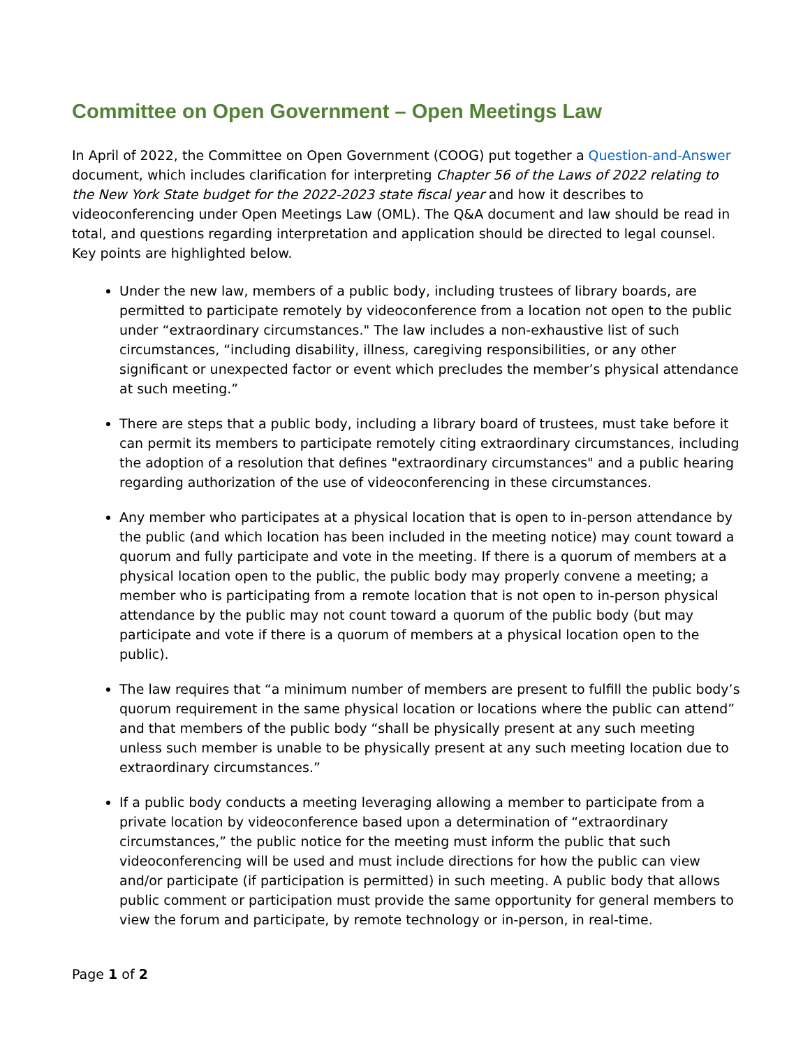Committee on Open Government – Open Meetings Law
In April of 2022, the Committee on Open Government (COOG) put together a Question-and-Answer document, which includes clarification for interpreting Chapter 56 of the Laws of 2022 relating to the New York State budget for the 2022-2023 state fiscal year and how it describes to videoconferencing under Open Meetings Law (OML). The Q&A document and law should be read in total, and questions regarding interpretation and application should be directed to legal counsel. Key points are highlighted below.
Under the new law, members of a public body, including trustees of library boards, are permitted to participate remotely by videoconference from a location not open to the public under “extraordinary circumstances." The law includes a non-exhaustive list of such circumstances, “including disability, illness, caregiving responsibilities, or any other significant or unexpected factor or event which precludes the member’s physical attendance at such meeting.”
There are steps that a public body, including a library board of trustees, must take before it can permit its members to participate remotely citing extraordinary circumstances, including the adoption of a resolution that defines "extraordinary circumstances" and a public hearing regarding authorization of the use of videoconferencing in these circumstances.
Any member who participates at a physical location that is open to in-person attendance by the public (and which location has been included in the meeting notice) may count toward a quorum and fully participate and vote in the meeting. If there is a quorum of members at a physical location open to the public, the public body may properly convene a meeting; a member who is participating from a remote location that is not open to in-person physical attendance by the public may not count toward a quorum of the public body (but may participate and vote if there is a quorum of members at a physical location open to the public).
The law requires that “a minimum number of members are present to fulfill the public body’s quorum requirement in the same physical location or locations where the public can attend” and that members of the public body “shall be physically present at any such meeting unless such member is unable to be physically present at any such meeting location due to extraordinary circumstances.”
If a public body conducts a meeting leveraging allowing a member to participate from a private location by videoconference based upon a determination of “extraordinary circumstances,” the public notice for the meeting must inform the public that such videoconferencing will be used and must include directions for how the public can view and/or participate (if participation is permitted) in such meeting. A public body that allows public comment or participation must provide the same opportunity for general members to view the forum and participate, by remote technology or in-person, in real-time.
Page 1 of 2